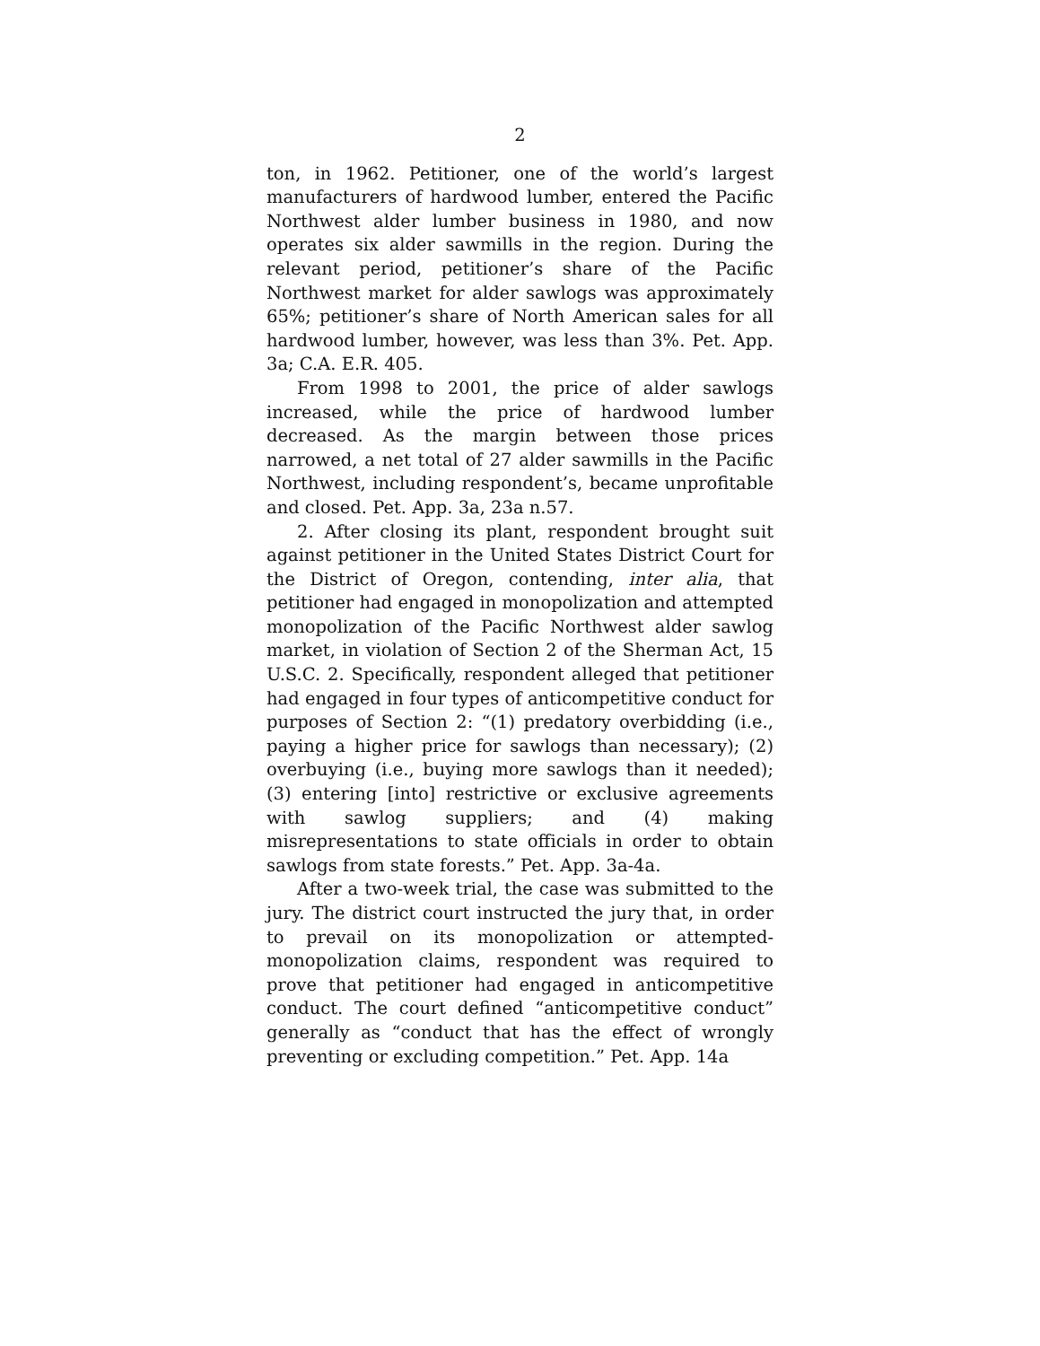2
ton, in 1962. Petitioner, one of the world’s largest manufacturers of hardwood lumber, entered the Pacific Northwest alder lumber business in 1980, and now operates six alder sawmills in the region. During the relevant period, petitioner’s share of the Pacific Northwest market for alder sawlogs was approximately 65%; petitioner’s share of North American sales for all hardwood lumber, however, was less than 3%. Pet. App. 3a; C.A. E.R. 405.
From 1998 to 2001, the price of alder sawlogs increased, while the price of hardwood lumber decreased. As the margin between those prices narrowed, a net total of 27 alder sawmills in the Pacific Northwest, including respondent’s, became unprofitable and closed. Pet. App. 3a, 23a n.57.
2. After closing its plant, respondent brought suit against petitioner in the United States District Court for the District of Oregon, contending, inter alia, that petitioner had engaged in monopolization and attempted monopolization of the Pacific Northwest alder sawlog market, in violation of Section 2 of the Sherman Act, 15 U.S.C. 2. Specifically, respondent alleged that petitioner had engaged in four types of anticompetitive conduct for purposes of Section 2: “(1) predatory overbidding (i.e., paying a higher price for sawlogs than necessary); (2) overbuying (i.e., buying more sawlogs than it needed); (3) entering [into] restrictive or exclusive agreements with sawlog suppliers; and (4) making misrepresentations to state officials in order to obtain sawlogs from state forests.” Pet. App. 3a-4a.
After a two-week trial, the case was submitted to the jury. The district court instructed the jury that, in order to prevail on its monopolization or attempted-monopolization claims, respondent was required to prove that petitioner had engaged in anticompetitive conduct. The court defined “anticompetitive conduct” generally as “conduct that has the effect of wrongly preventing or excluding competition.” Pet. App. 14a